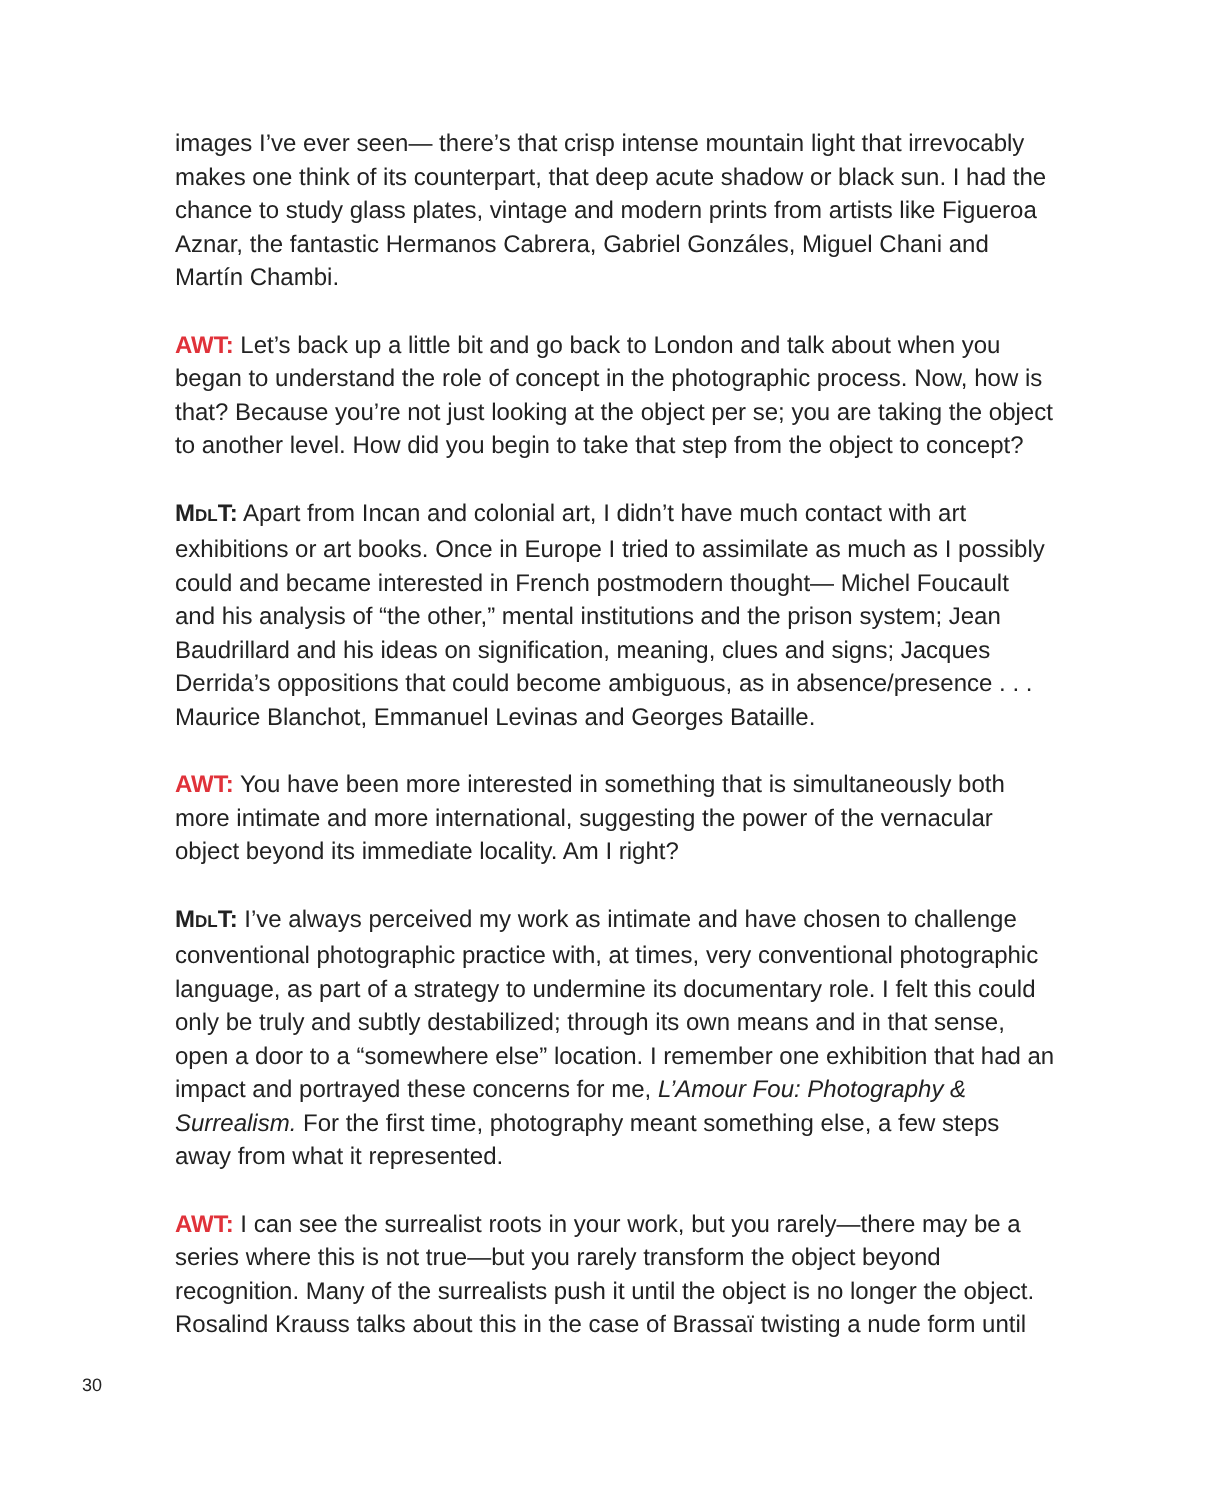images I’ve ever seen— there’s that crisp intense mountain light that irrevocably makes one think of its counterpart, that deep acute shadow or black sun. I had the chance to study glass plates, vintage and modern prints from artists like Figueroa Aznar, the fantastic Hermanos Cabrera, Gabriel Gonzáles, Miguel Chani and Martín Chambi.
AWT: Let’s back up a little bit and go back to London and talk about when you began to understand the role of concept in the photographic process. Now, how is that? Because you’re not just looking at the object per se; you are taking the object to another level. How did you begin to take that step from the object to concept?
MDLT: Apart from Incan and colonial art, I didn’t have much contact with art exhibitions or art books. Once in Europe I tried to assimilate as much as I possibly could and became interested in French postmodern thought— Michel Foucault and his analysis of “the other,” mental institutions and the prison system; Jean Baudrillard and his ideas on signification, meaning, clues and signs; Jacques Derrida’s oppositions that could become ambiguous, as in absence/presence . . . Maurice Blanchot, Emmanuel Levinas and Georges Bataille.
AWT: You have been more interested in something that is simultaneously both more intimate and more international, suggesting the power of the vernacular object beyond its immediate locality. Am I right?
MDLT: I’ve always perceived my work as intimate and have chosen to challenge conventional photographic practice with, at times, very conventional photographic language, as part of a strategy to undermine its documentary role. I felt this could only be truly and subtly destabilized; through its own means and in that sense, open a door to a “somewhere else” location. I remember one exhibition that had an impact and portrayed these concerns for me, L’Amour Fou: Photography & Surrealism. For the first time, photography meant something else, a few steps away from what it represented.
AWT: I can see the surrealist roots in your work, but you rarely—there may be a series where this is not true—but you rarely transform the object beyond recognition. Many of the surrealists push it until the object is no longer the object. Rosalind Krauss talks about this in the case of Brassaï twisting a nude form until
30